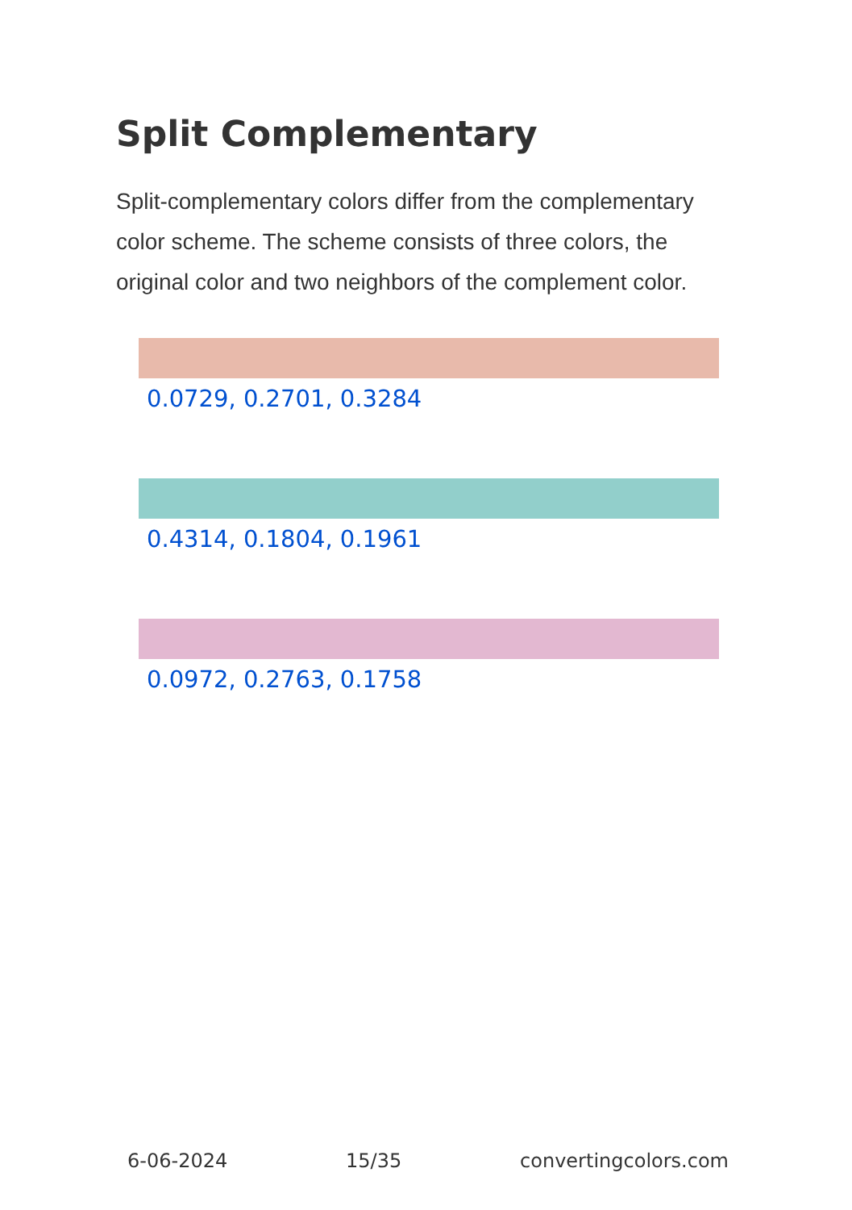Split Complementary
Split-complementary colors differ from the complementary color scheme. The scheme consists of three colors, the original color and two neighbors of the complement color.
0.0729, 0.2701, 0.3284
0.4314, 0.1804, 0.1961
0.0972, 0.2763, 0.1758
6-06-2024 15/35 convertingcolors.com